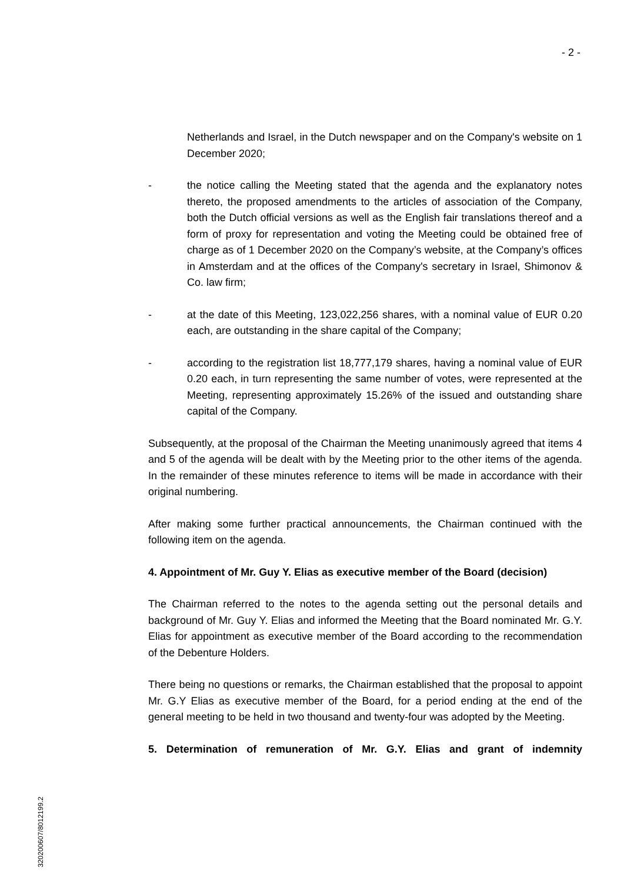- 2 -
Netherlands and Israel, in the Dutch newspaper and on the Company's website on 1 December 2020;
- the notice calling the Meeting stated that the agenda and the explanatory notes thereto, the proposed amendments to the articles of association of the Company, both the Dutch official versions as well as the English fair translations thereof and a form of proxy for representation and voting the Meeting could be obtained free of charge as of 1 December 2020 on the Company’s website, at the Company’s offices in Amsterdam and at the offices of the Company's secretary in Israel, Shimonov & Co. law firm;
- at the date of this Meeting, 123,022,256 shares, with a nominal value of EUR 0.20 each, are outstanding in the share capital of the Company;
- according to the registration list 18,777,179 shares, having a nominal value of EUR 0.20 each, in turn representing the same number of votes, were represented at the Meeting, representing approximately 15.26% of the issued and outstanding share capital of the Company.
Subsequently, at the proposal of the Chairman the Meeting unanimously agreed that items 4 and 5 of the agenda will be dealt with by the Meeting prior to the other items of the agenda. In the remainder of these minutes reference to items will be made in accordance with their original numbering.
After making some further practical announcements, the Chairman continued with the following item on the agenda.
4. Appointment of Mr. Guy Y. Elias as executive member of the Board (decision)
The Chairman referred to the notes to the agenda setting out the personal details and background of Mr. Guy Y. Elias and informed the Meeting that the Board nominated Mr. G.Y. Elias for appointment as executive member of the Board according to the recommendation of the Debenture Holders.
There being no questions or remarks, the Chairman established that the proposal to appoint Mr. G.Y Elias as executive member of the Board, for a period ending at the end of the general meeting to be held in two thousand and twenty-four was adopted by the Meeting.
5. Determination of remuneration of Mr. G.Y. Elias and grant of indemnity
320200607/80121​99.2